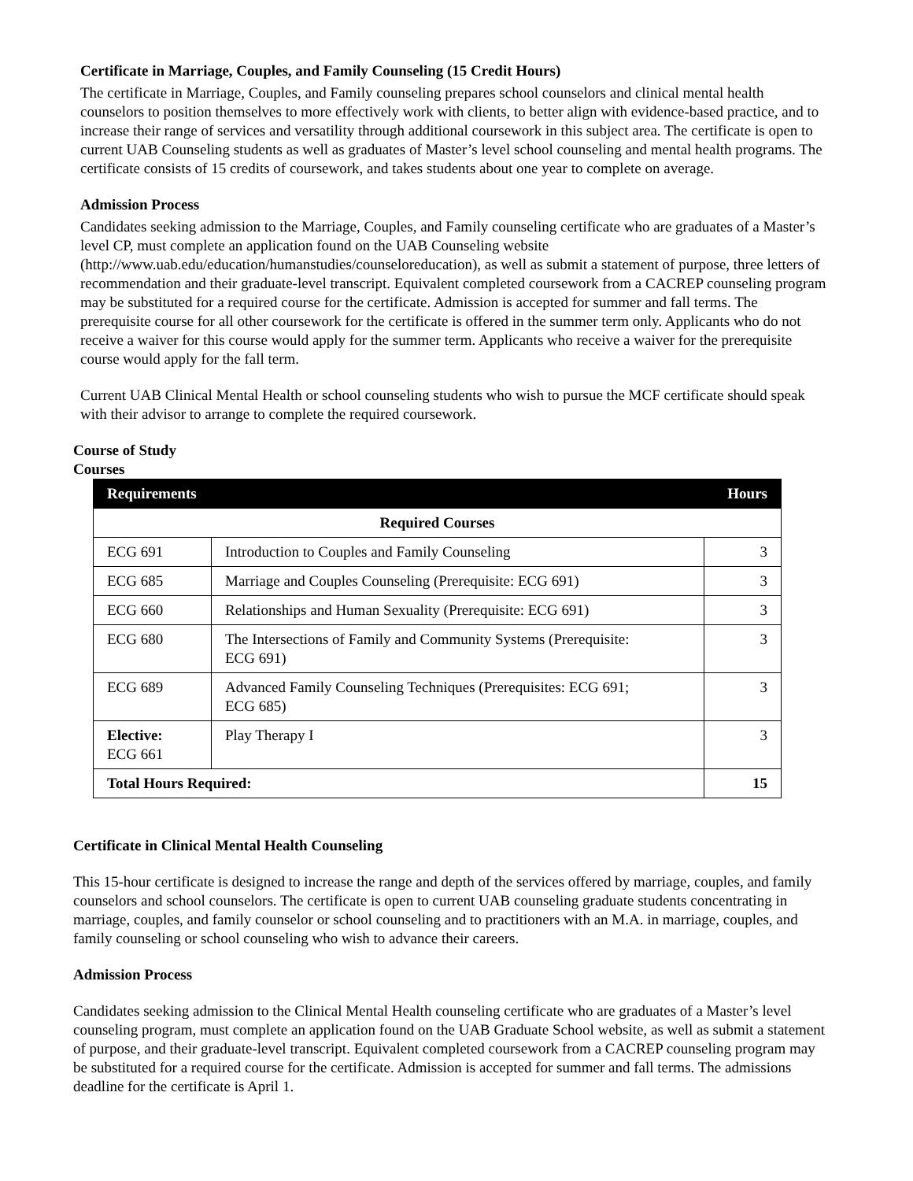Certificate in Marriage, Couples, and Family Counseling (15 Credit Hours)
The certificate in Marriage, Couples, and Family counseling prepares school counselors and clinical mental health counselors to position themselves to more effectively work with clients, to better align with evidence-based practice, and to increase their range of services and versatility through additional coursework in this subject area. The certificate is open to current UAB Counseling students as well as graduates of Master’s level school counseling and mental health programs. The certificate consists of 15 credits of coursework, and takes students about one year to complete on average.
Admission Process
Candidates seeking admission to the Marriage, Couples, and Family counseling certificate who are graduates of a Master’s level CP, must complete an application found on the UAB Counseling website (http://www.uab.edu/education/humanstudies/counseloreducation), as well as submit a statement of purpose, three letters of recommendation and their graduate-level transcript. Equivalent completed coursework from a CACREP counseling program may be substituted for a required course for the certificate. Admission is accepted for summer and fall terms. The prerequisite course for all other coursework for the certificate is offered in the summer term only. Applicants who do not receive a waiver for this course would apply for the summer term. Applicants who receive a waiver for the prerequisite course would apply for the fall term.
Current UAB Clinical Mental Health or school counseling students who wish to pursue the MCF certificate should speak with their advisor to arrange to complete the required coursework.
Course of Study
Courses
| Requirements | | Hours |
| --- | --- | --- |
| Required Courses | | |
| ECG 691 | Introduction to Couples and Family Counseling | 3 |
| ECG 685 | Marriage and Couples Counseling (Prerequisite: ECG 691) | 3 |
| ECG 660 | Relationships and Human Sexuality (Prerequisite: ECG 691) | 3 |
| ECG 680 | The Intersections of Family and Community Systems (Prerequisite: ECG 691) | 3 |
| ECG 689 | Advanced Family Counseling Techniques (Prerequisites: ECG 691; ECG 685) | 3 |
| Elective: ECG 661 | Play Therapy I | 3 |
| Total Hours Required: | | 15 |
Certificate in Clinical Mental Health Counseling
This 15-hour certificate is designed to increase the range and depth of the services offered by marriage, couples, and family counselors and school counselors. The certificate is open to current UAB counseling graduate students concentrating in marriage, couples, and family counselor or school counseling and to practitioners with an M.A. in marriage, couples, and family counseling or school counseling who wish to advance their careers.
Admission Process
Candidates seeking admission to the Clinical Mental Health counseling certificate who are graduates of a Master’s level counseling program, must complete an application found on the UAB Graduate School website, as well as submit a statement of purpose, and their graduate-level transcript. Equivalent completed coursework from a CACREP counseling program may be substituted for a required course for the certificate. Admission is accepted for summer and fall terms. The admissions deadline for the certificate is April 1.